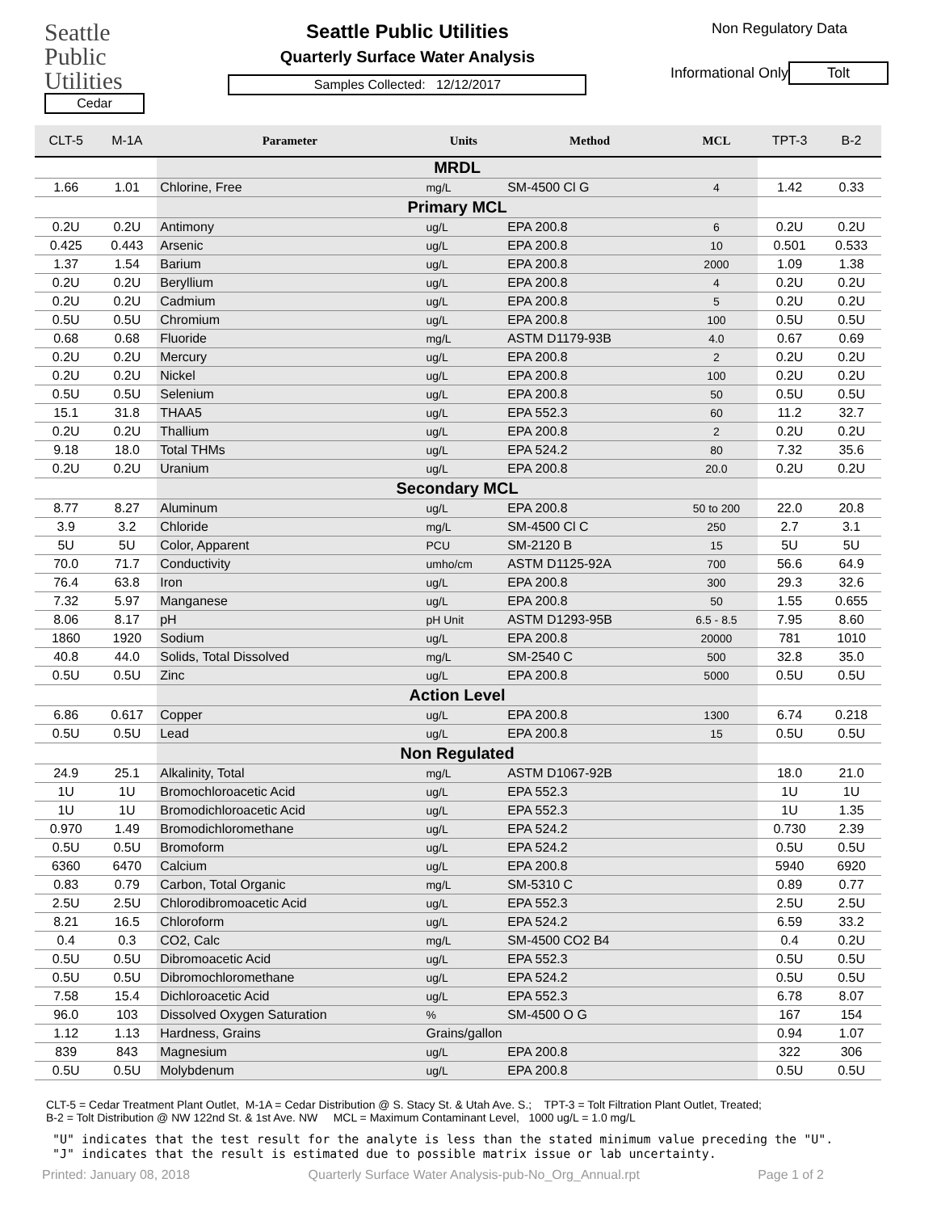Seattle
Public
Utilities
Cedar
Seattle Public Utilities
Quarterly Surface Water Analysis
Samples Collected: 12/12/2017
Non Regulatory Data
Informational Only
Tolt
| CLT-5 | M-1A | Parameter | Units | Method | MCL | TPT-3 | B-2 |
| --- | --- | --- | --- | --- | --- | --- | --- |
| | | MRDL | | | | | |
| 1.66 | 1.01 | Chlorine, Free | mg/L | SM-4500 Cl G | 4 | 1.42 | 0.33 |
| | | Primary MCL | | | | | |
| 0.2U | 0.2U | Antimony | ug/L | EPA 200.8 | 6 | 0.2U | 0.2U |
| 0.425 | 0.443 | Arsenic | ug/L | EPA 200.8 | 10 | 0.501 | 0.533 |
| 1.37 | 1.54 | Barium | ug/L | EPA 200.8 | 2000 | 1.09 | 1.38 |
| 0.2U | 0.2U | Beryllium | ug/L | EPA 200.8 | 4 | 0.2U | 0.2U |
| 0.2U | 0.2U | Cadmium | ug/L | EPA 200.8 | 5 | 0.2U | 0.2U |
| 0.5U | 0.5U | Chromium | ug/L | EPA 200.8 | 100 | 0.5U | 0.5U |
| 0.68 | 0.68 | Fluoride | mg/L | ASTM D1179-93B | 4.0 | 0.67 | 0.69 |
| 0.2U | 0.2U | Mercury | ug/L | EPA 200.8 | 2 | 0.2U | 0.2U |
| 0.2U | 0.2U | Nickel | ug/L | EPA 200.8 | 100 | 0.2U | 0.2U |
| 0.5U | 0.5U | Selenium | ug/L | EPA 200.8 | 50 | 0.5U | 0.5U |
| 15.1 | 31.8 | THAA5 | ug/L | EPA 552.3 | 60 | 11.2 | 32.7 |
| 0.2U | 0.2U | Thallium | ug/L | EPA 200.8 | 2 | 0.2U | 0.2U |
| 9.18 | 18.0 | Total THMs | ug/L | EPA 524.2 | 80 | 7.32 | 35.6 |
| 0.2U | 0.2U | Uranium | ug/L | EPA 200.8 | 20.0 | 0.2U | 0.2U |
| | | Secondary MCL | | | | | |
| 8.77 | 8.27 | Aluminum | ug/L | EPA 200.8 | 50 to 200 | 22.0 | 20.8 |
| 3.9 | 3.2 | Chloride | mg/L | SM-4500 Cl C | 250 | 2.7 | 3.1 |
| 5U | 5U | Color, Apparent | PCU | SM-2120 B | 15 | 5U | 5U |
| 70.0 | 71.7 | Conductivity | umho/cm | ASTM D1125-92A | 700 | 56.6 | 64.9 |
| 76.4 | 63.8 | Iron | ug/L | EPA 200.8 | 300 | 29.3 | 32.6 |
| 7.32 | 5.97 | Manganese | ug/L | EPA 200.8 | 50 | 1.55 | 0.655 |
| 8.06 | 8.17 | pH | pH Unit | ASTM D1293-95B | 6.5 - 8.5 | 7.95 | 8.60 |
| 1860 | 1920 | Sodium | ug/L | EPA 200.8 | 20000 | 781 | 1010 |
| 40.8 | 44.0 | Solids, Total Dissolved | mg/L | SM-2540 C | 500 | 32.8 | 35.0 |
| 0.5U | 0.5U | Zinc | ug/L | EPA 200.8 | 5000 | 0.5U | 0.5U |
| | | Action Level | | | | | |
| 6.86 | 0.617 | Copper | ug/L | EPA 200.8 | 1300 | 6.74 | 0.218 |
| 0.5U | 0.5U | Lead | ug/L | EPA 200.8 | 15 | 0.5U | 0.5U |
| | | Non Regulated | | | | | |
| 24.9 | 25.1 | Alkalinity, Total | mg/L | ASTM D1067-92B | | 18.0 | 21.0 |
| 1U | 1U | Bromochloroacetic Acid | ug/L | EPA 552.3 | | 1U | 1U |
| 1U | 1U | Bromodichloroacetic Acid | ug/L | EPA 552.3 | | 1U | 1.35 |
| 0.970 | 1.49 | Bromodichloromethane | ug/L | EPA 524.2 | | 0.730 | 2.39 |
| 0.5U | 0.5U | Bromoform | ug/L | EPA 524.2 | | 0.5U | 0.5U |
| 6360 | 6470 | Calcium | ug/L | EPA 200.8 | | 5940 | 6920 |
| 0.83 | 0.79 | Carbon, Total Organic | mg/L | SM-5310 C | | 0.89 | 0.77 |
| 2.5U | 2.5U | Chlorodibromoacetic Acid | ug/L | EPA 552.3 | | 2.5U | 2.5U |
| 8.21 | 16.5 | Chloroform | ug/L | EPA 524.2 | | 6.59 | 33.2 |
| 0.4 | 0.3 | CO2, Calc | mg/L | SM-4500 CO2 B4 | | 0.4 | 0.2U |
| 0.5U | 0.5U | Dibromoacetic Acid | ug/L | EPA 552.3 | | 0.5U | 0.5U |
| 0.5U | 0.5U | Dibromochloromethane | ug/L | EPA 524.2 | | 0.5U | 0.5U |
| 7.58 | 15.4 | Dichloroacetic Acid | ug/L | EPA 552.3 | | 6.78 | 8.07 |
| 96.0 | 103 | Dissolved Oxygen Saturation | % | SM-4500 O G | | 167 | 154 |
| 1.12 | 1.13 | Hardness, Grains | Grains/gallon | | | 0.94 | 1.07 |
| 839 | 843 | Magnesium | ug/L | EPA 200.8 | | 322 | 306 |
| 0.5U | 0.5U | Molybdenum | ug/L | EPA 200.8 | | 0.5U | 0.5U |
CLT-5 = Cedar Treatment Plant Outlet, M-1A = Cedar Distribution @ S. Stacy St. & Utah Ave. S.; TPT-3 = Tolt Filtration Plant Outlet, Treated;
B-2 = Tolt Distribution @ NW 122nd St. & 1st Ave. NW MCL = Maximum Contaminant Level, 1000 ug/L = 1.0 mg/L
"U" indicates that the test result for the analyte is less than the stated minimum value preceding the "U".
"J" indicates that the result is estimated due to possible matrix issue or lab uncertainty.
Printed: January 08, 2018 Quarterly Surface Water Analysis-pub-No_Org_Annual.rpt Page 1 of 2